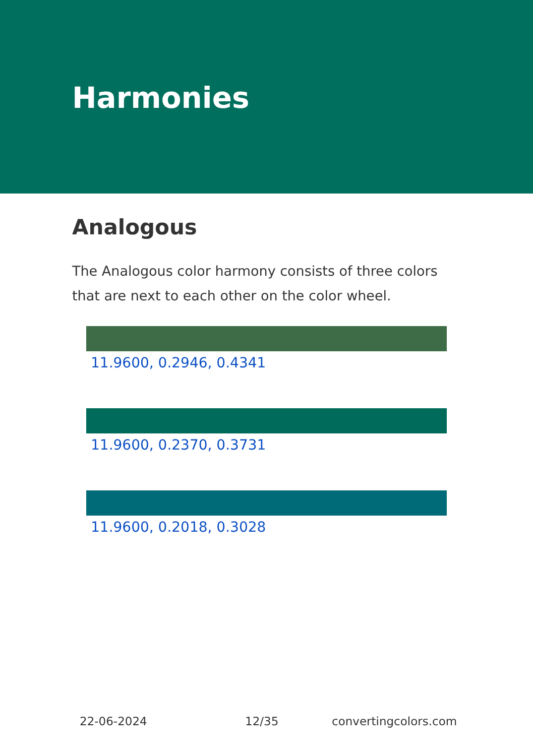Harmonies
Analogous
The Analogous color harmony consists of three colors that are next to each other on the color wheel.
11.9600, 0.2946, 0.4341
11.9600, 0.2370, 0.3731
11.9600, 0.2018, 0.3028
22-06-2024 12/35 convertingcolors.com